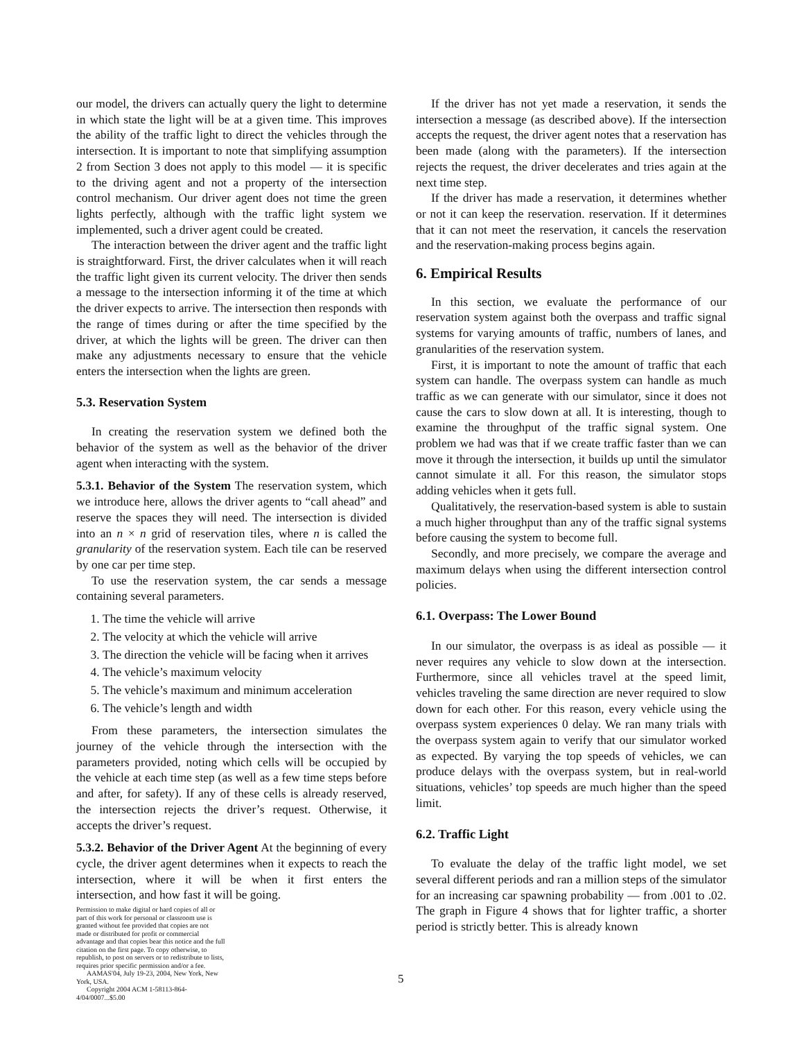our model, the drivers can actually query the light to determine in which state the light will be at a given time. This improves the ability of the traffic light to direct the vehicles through the intersection. It is important to note that simplifying assumption 2 from Section 3 does not apply to this model — it is specific to the driving agent and not a property of the intersection control mechanism. Our driver agent does not time the green lights perfectly, although with the traffic light system we implemented, such a driver agent could be created.
The interaction between the driver agent and the traffic light is straightforward. First, the driver calculates when it will reach the traffic light given its current velocity. The driver then sends a message to the intersection informing it of the time at which the driver expects to arrive. The intersection then responds with the range of times during or after the time specified by the driver, at which the lights will be green. The driver can then make any adjustments necessary to ensure that the vehicle enters the intersection when the lights are green.
5.3. Reservation System
In creating the reservation system we defined both the behavior of the system as well as the behavior of the driver agent when interacting with the system.
5.3.1. Behavior of the System The reservation system, which we introduce here, allows the driver agents to “call ahead” and reserve the spaces they will need. The intersection is divided into an n × n grid of reservation tiles, where n is called the granularity of the reservation system. Each tile can be reserved by one car per time step.
To use the reservation system, the car sends a message containing several parameters.
1. The time the vehicle will arrive
2. The velocity at which the vehicle will arrive
3. The direction the vehicle will be facing when it arrives
4. The vehicle’s maximum velocity
5. The vehicle’s maximum and minimum acceleration
6. The vehicle’s length and width
From these parameters, the intersection simulates the journey of the vehicle through the intersection with the parameters provided, noting which cells will be occupied by the vehicle at each time step (as well as a few time steps before and after, for safety). If any of these cells is already reserved, the intersection rejects the driver’s request. Otherwise, it accepts the driver’s request.
5.3.2. Behavior of the Driver Agent At the beginning of every cycle, the driver agent determines when it expects to reach the intersection, where it will be when it first enters the intersection, and how fast it will be going.
Permission to make digital or hard copies of all or part of this work for personal or classroom use is granted without fee provided that copies are not made or distributed for profit or commercial advantage and that copies bear this notice and the full citation on the first page. To copy otherwise, to republish, to post on servers or to redistribute to lists, requires prior specific permission and/or a fee.
AAMAS'04, July 19-23, 2004, New York, New York, USA.
Copyright 2004 ACM 1-58113-864-4/04/0007...$5.00
If the driver has not yet made a reservation, it sends the intersection a message (as described above). If the intersection accepts the request, the driver agent notes that a reservation has been made (along with the parameters). If the intersection rejects the request, the driver decelerates and tries again at the next time step.
If the driver has made a reservation, it determines whether or not it can keep the reservation. reservation. If it determines that it can not meet the reservation, it cancels the reservation and the reservation-making process begins again.
6. Empirical Results
In this section, we evaluate the performance of our reservation system against both the overpass and traffic signal systems for varying amounts of traffic, numbers of lanes, and granularities of the reservation system.
First, it is important to note the amount of traffic that each system can handle. The overpass system can handle as much traffic as we can generate with our simulator, since it does not cause the cars to slow down at all. It is interesting, though to examine the throughput of the traffic signal system. One problem we had was that if we create traffic faster than we can move it through the intersection, it builds up until the simulator cannot simulate it all. For this reason, the simulator stops adding vehicles when it gets full.
Qualitatively, the reservation-based system is able to sustain a much higher throughput than any of the traffic signal systems before causing the system to become full.
Secondly, and more precisely, we compare the average and maximum delays when using the different intersection control policies.
6.1. Overpass: The Lower Bound
In our simulator, the overpass is as ideal as possible — it never requires any vehicle to slow down at the intersection. Furthermore, since all vehicles travel at the speed limit, vehicles traveling the same direction are never required to slow down for each other. For this reason, every vehicle using the overpass system experiences 0 delay. We ran many trials with the overpass system again to verify that our simulator worked as expected. By varying the top speeds of vehicles, we can produce delays with the overpass system, but in real-world situations, vehicles’ top speeds are much higher than the speed limit.
6.2. Traffic Light
To evaluate the delay of the traffic light model, we set several different periods and ran a million steps of the simulator for an increasing car spawning probability — from .001 to .02. The graph in Figure 4 shows that for lighter traffic, a shorter period is strictly better. This is already known
5